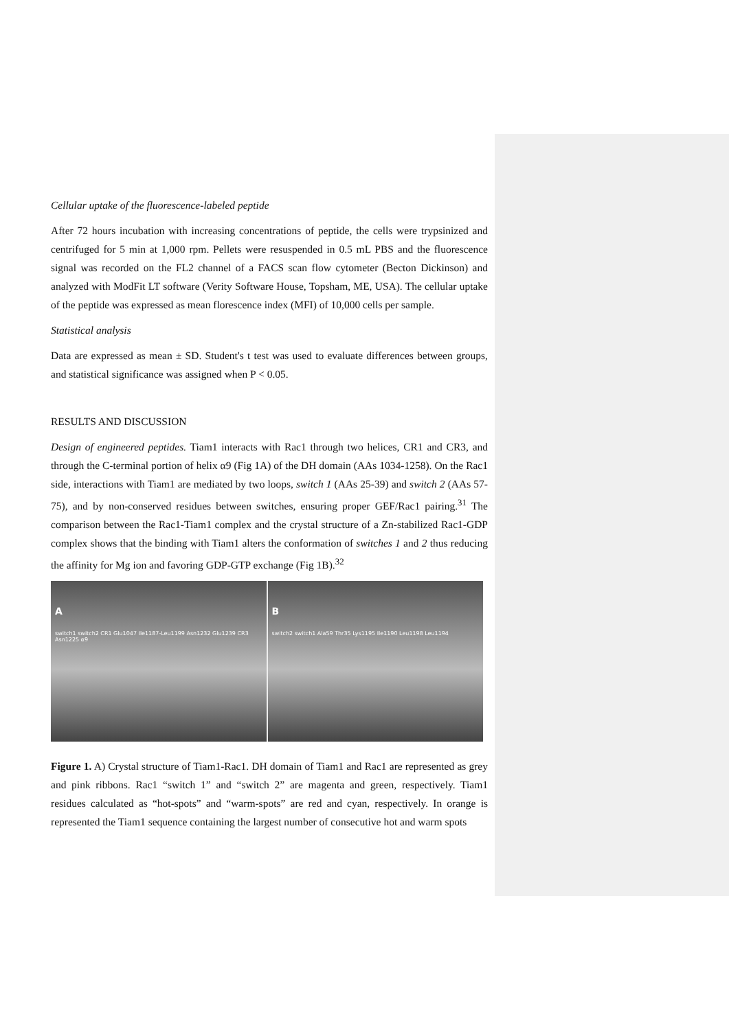Cellular uptake of the fluorescence-labeled peptide
After 72 hours incubation with increasing concentrations of peptide, the cells were trypsinized and centrifuged for 5 min at 1,000 rpm. Pellets were resuspended in 0.5 mL PBS and the fluorescence signal was recorded on the FL2 channel of a FACS scan flow cytometer (Becton Dickinson) and analyzed with ModFit LT software (Verity Software House, Topsham, ME, USA). The cellular uptake of the peptide was expressed as mean florescence index (MFI) of 10,000 cells per sample.
Statistical analysis
Data are expressed as mean ± SD. Student's t test was used to evaluate differences between groups, and statistical significance was assigned when P < 0.05.
RESULTS AND DISCUSSION
Design of engineered peptides. Tiam1 interacts with Rac1 through two helices, CR1 and CR3, and through the C-terminal portion of helix α9 (Fig 1A) of the DH domain (AAs 1034-1258). On the Rac1 side, interactions with Tiam1 are mediated by two loops, switch 1 (AAs 25-39) and switch 2 (AAs 57-75), and by non-conserved residues between switches, ensuring proper GEF/Rac1 pairing.<sup>31</sup> The comparison between the Rac1-Tiam1 complex and the crystal structure of a Zn-stabilized Rac1-GDP complex shows that the binding with Tiam1 alters the conformation of switches 1 and 2 thus reducing the affinity for Mg ion and favoring GDP-GTP exchange (Fig 1B).<sup>32</sup>
Aswitch1 switch2 CR1 Glu1047 Ile1187-Leu1199 Asn1232 Glu1239 CR3 Asn1225 α9
Bswitch2 switch1 Ala59 Thr35 Lys1195 Ile1190 Leu1198 Leu1194
Figure 1. A) Crystal structure of Tiam1-Rac1. DH domain of Tiam1 and Rac1 are represented as grey and pink ribbons. Rac1 “switch 1” and “switch 2” are magenta and green, respectively. Tiam1 residues calculated as “hot-spots” and “warm-spots” are red and cyan, respectively. In orange is represented the Tiam1 sequence containing the largest number of consecutive hot and warm spots